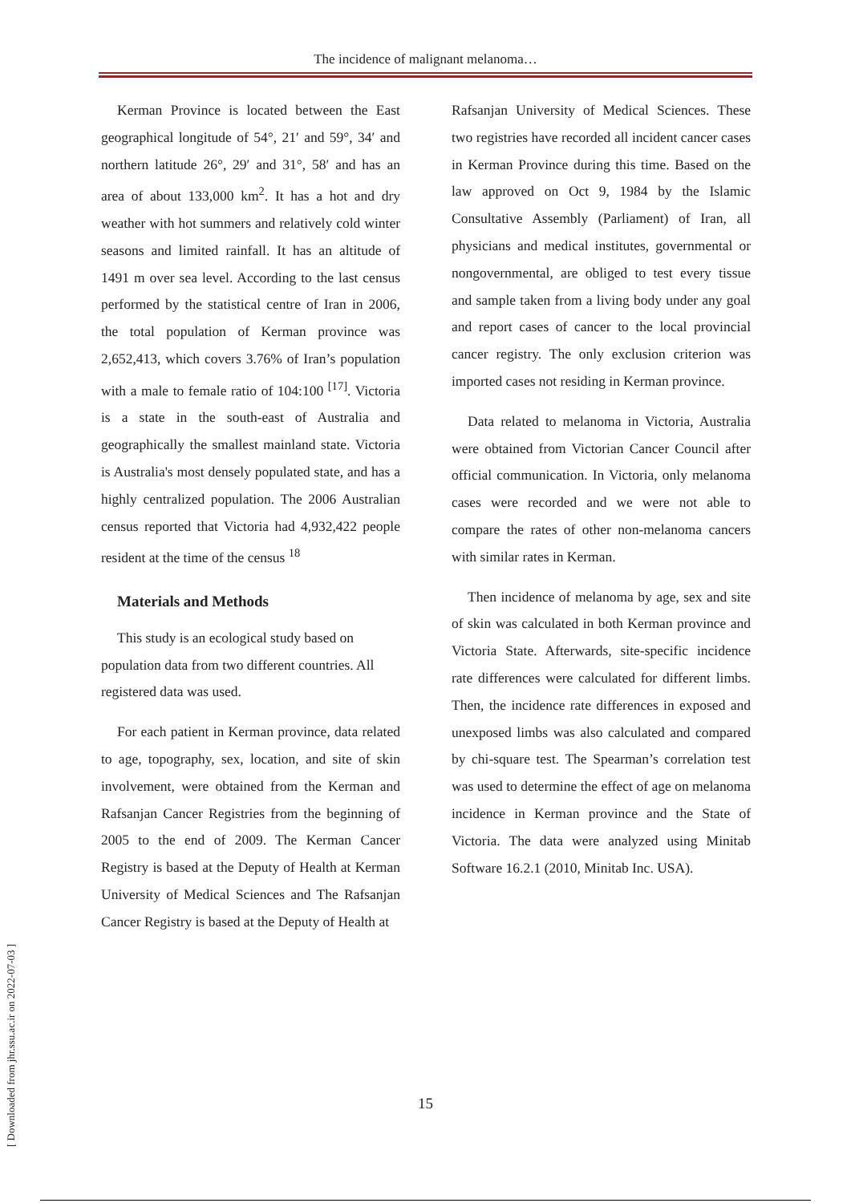The incidence of malignant melanoma…
Kerman Province is located between the East geographical longitude of 54°, 21′ and 59°, 34′ and northern latitude 26°, 29′ and 31°, 58′ and has an area of about 133,000 km<sup>2</sup>. It has a hot and dry weather with hot summers and relatively cold winter seasons and limited rainfall. It has an altitude of 1491 m over sea level. According to the last census performed by the statistical centre of Iran in 2006, the total population of Kerman province was 2,652,413, which covers 3.76% of Iran’s population with a male to female ratio of 104:100 <sup>[17]</sup>. Victoria is a state in the south-east of Australia and geographically the smallest mainland state. Victoria is Australia's most densely populated state, and has a highly centralized population. The 2006 Australian census reported that Victoria had 4,932,422 people resident at the time of the census <sup>18</sup>
Materials and Methods
This study is an ecological study based on population data from two different countries. All registered data was used.
For each patient in Kerman province, data related to age, topography, sex, location, and site of skin involvement, were obtained from the Kerman and Rafsanjan Cancer Registries from the beginning of 2005 to the end of 2009. The Kerman Cancer Registry is based at the Deputy of Health at Kerman University of Medical Sciences and The Rafsanjan Cancer Registry is based at the Deputy of Health at
Rafsanjan University of Medical Sciences. These two registries have recorded all incident cancer cases in Kerman Province during this time. Based on the law approved on Oct 9, 1984 by the Islamic Consultative Assembly (Parliament) of Iran, all physicians and medical institutes, governmental or nongovernmental, are obliged to test every tissue and sample taken from a living body under any goal and report cases of cancer to the local provincial cancer registry. The only exclusion criterion was imported cases not residing in Kerman province.
Data related to melanoma in Victoria, Australia were obtained from Victorian Cancer Council after official communication. In Victoria, only melanoma cases were recorded and we were not able to compare the rates of other non-melanoma cancers with similar rates in Kerman.
Then incidence of melanoma by age, sex and site of skin was calculated in both Kerman province and Victoria State. Afterwards, site-specific incidence rate differences were calculated for different limbs. Then, the incidence rate differences in exposed and unexposed limbs was also calculated and compared by chi-square test. The Spearman’s correlation test was used to determine the effect of age on melanoma incidence in Kerman province and the State of Victoria. The data were analyzed using Minitab Software 16.2.1 (2010, Minitab Inc. USA).
15
[ Downloaded from jhr.ssu.ac.ir on 2022-07-03 ]